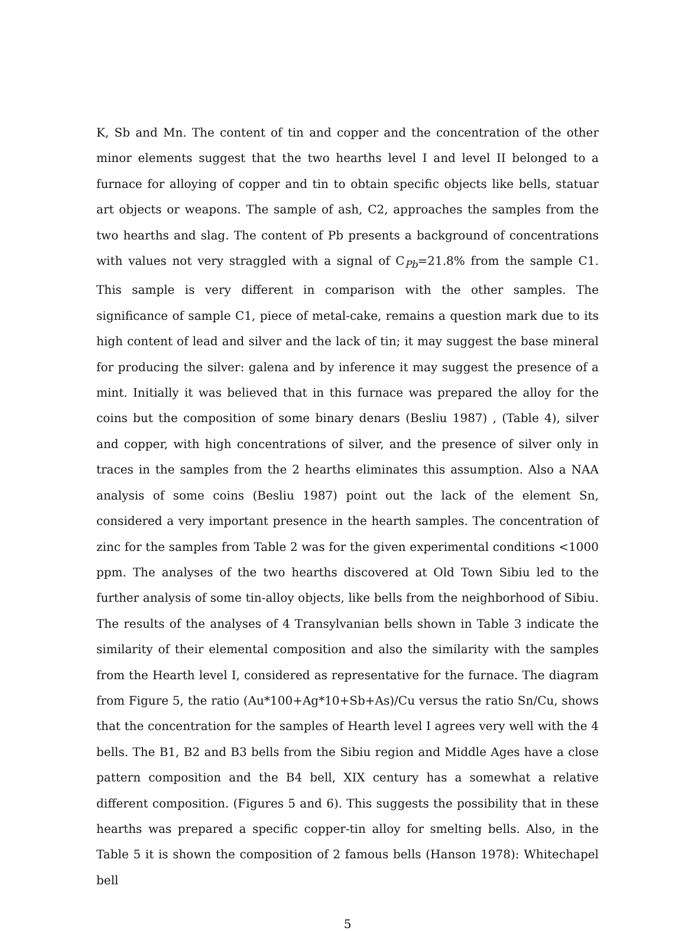K, Sb and Mn. The content of tin and copper and the concentration of the other minor elements suggest that the two hearths level I and level II belonged to a furnace for alloying of copper and tin to obtain specific objects like bells, statuar art objects or weapons. The sample of ash, C2, approaches the samples from the two hearths and slag. The content of Pb presents a background of concentrations with values not very straggled with a signal of C<sub>Pb</sub>=21.8% from the sample C1. This sample is very different in comparison with the other samples. The significance of sample C1, piece of metal-cake, remains a question mark due to its high content of lead and silver and the lack of tin; it may suggest the base mineral for producing the silver: galena and by inference it may suggest the presence of a mint. Initially it was believed that in this furnace was prepared the alloy for the coins but the composition of some binary denars (Besliu 1987) , (Table 4), silver and copper, with high concentrations of silver, and the presence of silver only in traces in the samples from the 2 hearths eliminates this assumption. Also a NAA analysis of some coins (Besliu 1987) point out the lack of the element Sn, considered a very important presence in the hearth samples. The concentration of zinc for the samples from Table 2 was for the given experimental conditions <1000 ppm. The analyses of the two hearths discovered at Old Town Sibiu led to the further analysis of some tin-alloy objects, like bells from the neighborhood of Sibiu. The results of the analyses of 4 Transylvanian bells shown in Table 3 indicate the similarity of their elemental composition and also the similarity with the samples from the Hearth level I, considered as representative for the furnace. The diagram from Figure 5, the ratio (Au*100+Ag*10+Sb+As)/Cu versus the ratio Sn/Cu, shows that the concentration for the samples of Hearth level I agrees very well with the 4 bells. The B1, B2 and B3 bells from the Sibiu region and Middle Ages have a close pattern composition and the B4 bell, XIX century has a somewhat a relative different composition. (Figures 5 and 6). This suggests the possibility that in these hearths was prepared a specific copper-tin alloy for smelting bells. Also, in the Table 5 it is shown the composition of 2 famous bells (Hanson 1978): Whitechapel bell
5